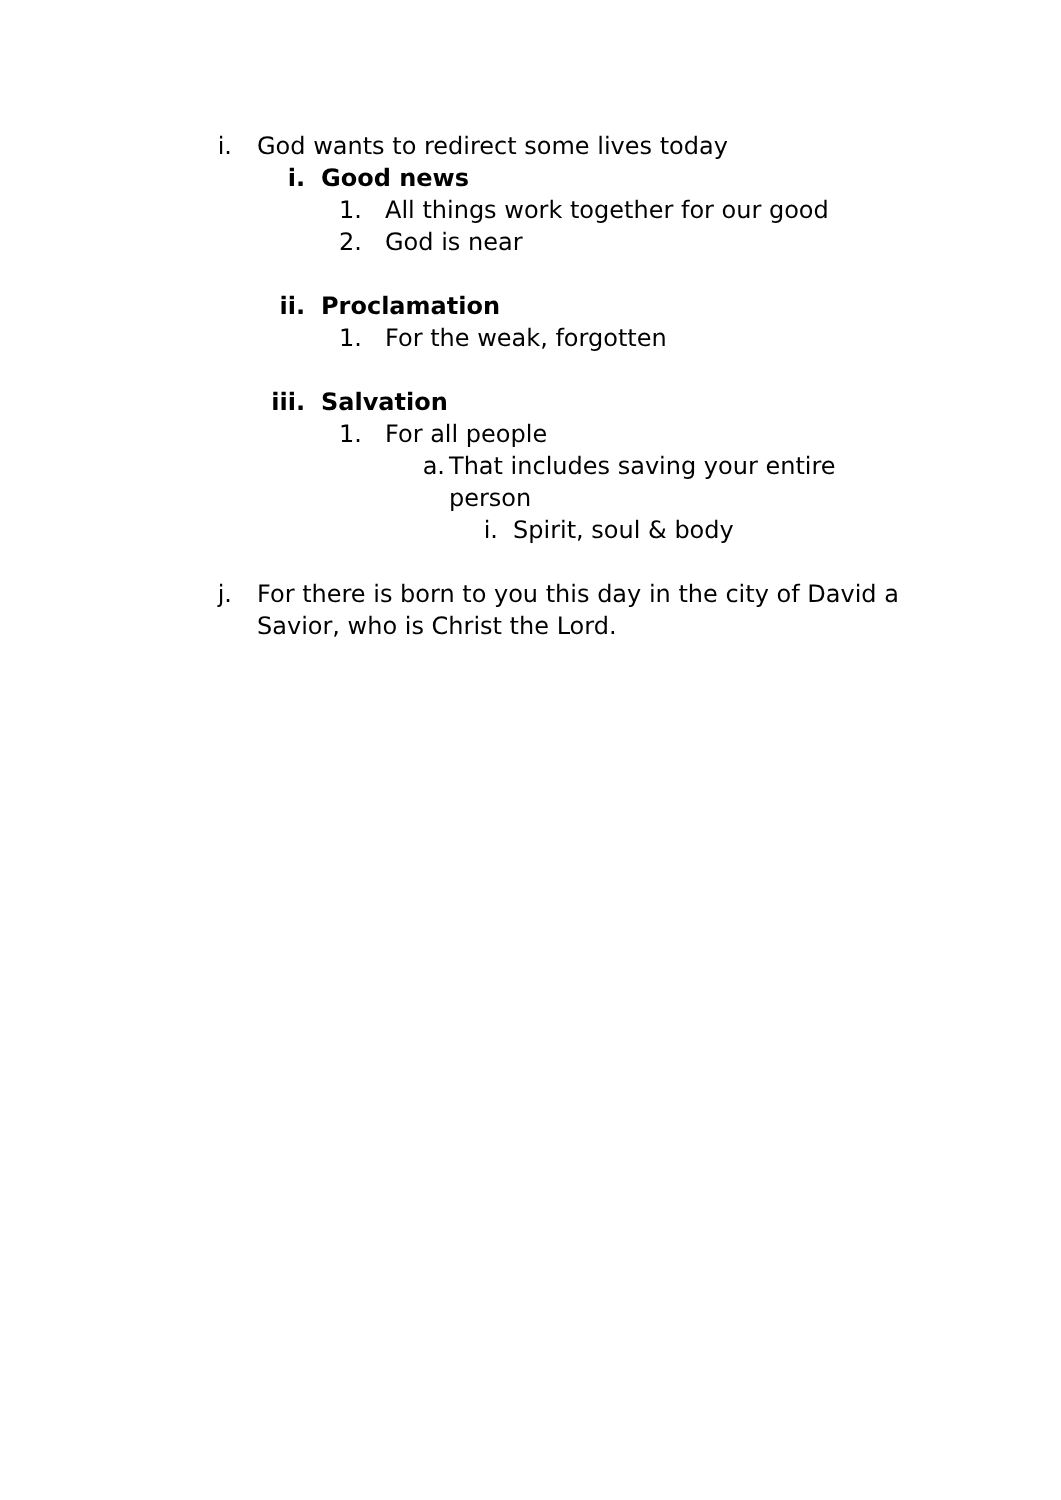i. God wants to redirect some lives today
i. Good news
1. All things work together for our good
2. God is near
ii. Proclamation
1. For the weak, forgotten
iii. Salvation
1. For all people
a. That includes saving your entire person
i. Spirit, soul & body
j. For there is born to you this day in the city of David a Savior, who is Christ the Lord.